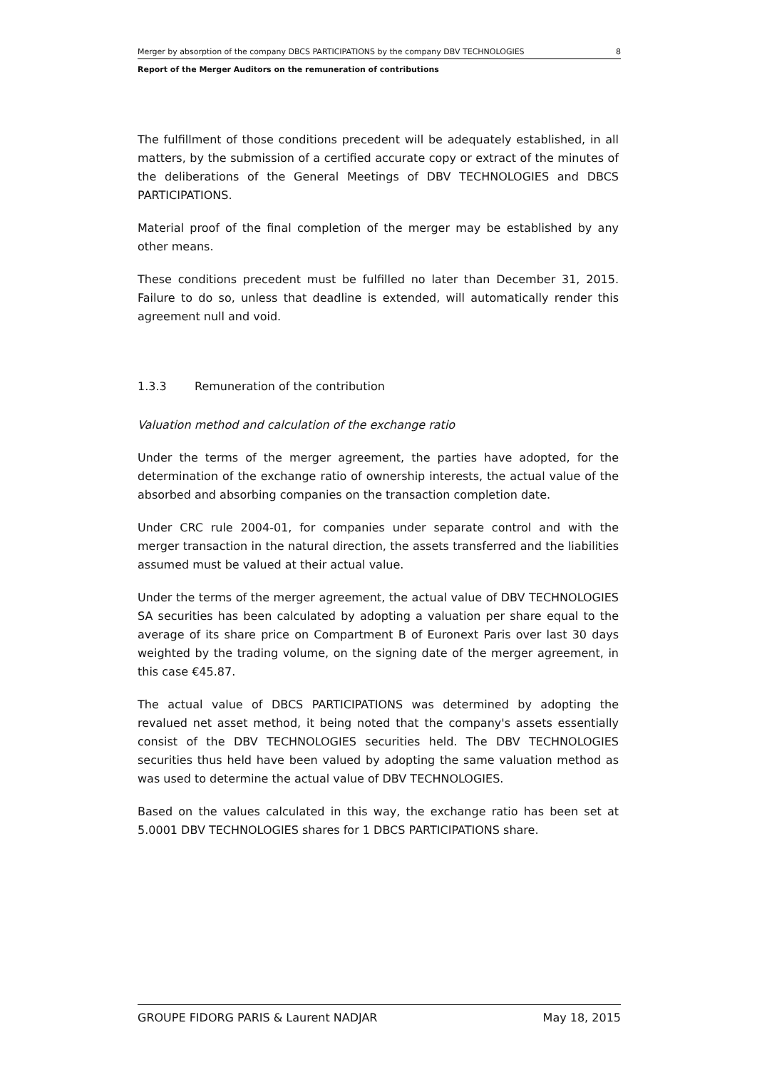Merger by absorption of the company DBCS PARTICIPATIONS by the company DBV TECHNOLOGIES 8
Report of the Merger Auditors on the remuneration of contributions
The fulfillment of those conditions precedent will be adequately established, in all matters, by the submission of a certified accurate copy or extract of the minutes of the deliberations of the General Meetings of DBV TECHNOLOGIES and DBCS PARTICIPATIONS.
Material proof of the final completion of the merger may be established by any other means.
These conditions precedent must be fulfilled no later than December 31, 2015. Failure to do so, unless that deadline is extended, will automatically render this agreement null and void.
1.3.3 Remuneration of the contribution
Valuation method and calculation of the exchange ratio
Under the terms of the merger agreement, the parties have adopted, for the determination of the exchange ratio of ownership interests, the actual value of the absorbed and absorbing companies on the transaction completion date.
Under CRC rule 2004-01, for companies under separate control and with the merger transaction in the natural direction, the assets transferred and the liabilities assumed must be valued at their actual value.
Under the terms of the merger agreement, the actual value of DBV TECHNOLOGIES SA securities has been calculated by adopting a valuation per share equal to the average of its share price on Compartment B of Euronext Paris over last 30 days weighted by the trading volume, on the signing date of the merger agreement, in this case €45.87.
The actual value of DBCS PARTICIPATIONS was determined by adopting the revalued net asset method, it being noted that the company's assets essentially consist of the DBV TECHNOLOGIES securities held. The DBV TECHNOLOGIES securities thus held have been valued by adopting the same valuation method as was used to determine the actual value of DBV TECHNOLOGIES.
Based on the values calculated in this way, the exchange ratio has been set at 5.0001 DBV TECHNOLOGIES shares for 1 DBCS PARTICIPATIONS share.
GROUPE FIDORG PARIS & Laurent NADJAR May 18, 2015